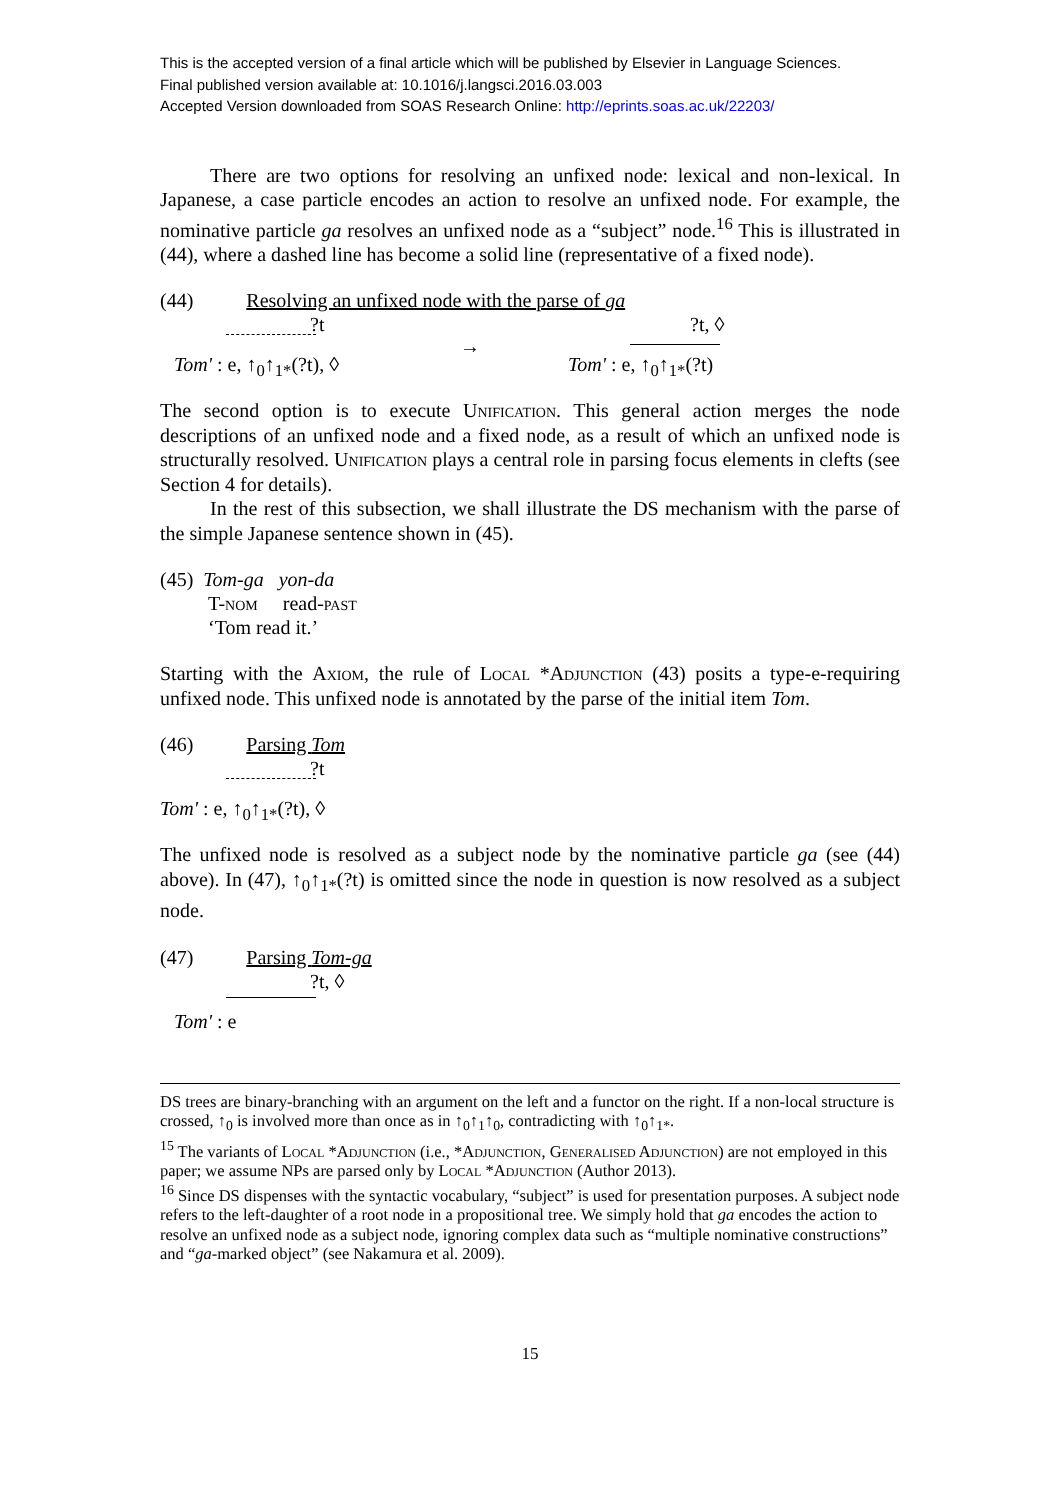This is the accepted version of a final article which will be published by Elsevier in Language Sciences.
Final published version available at: 10.1016/j.langsci.2016.03.003
Accepted Version downloaded from SOAS Research Online: http://eprints.soas.ac.uk/22203/
There are two options for resolving an unfixed node: lexical and non-lexical. In Japanese, a case particle encodes an action to resolve an unfixed node. For example, the nominative particle ga resolves an unfixed node as a “subject” node.<sup>16</sup> This is illustrated in (44), where a dashed line has become a solid line (representative of a fixed node).
(44) Resolving an unfixed node with the parse of ga
?t
→?t, ◊
Tom' : e, ↑<sub>0</sub>↑<sub>1*</sub>(?t), ◊ Tom' : e, ↑<sub>0</sub>↑<sub>1*</sub>(?t)
The second option is to execute Unification. This general action merges the node descriptions of an unfixed node and a fixed node, as a result of which an unfixed node is structurally resolved. Unification plays a central role in parsing focus elements in clefts (see Section 4 for details).
In the rest of this subsection, we shall illustrate the DS mechanism with the parse of the simple Japanese sentence shown in (45).
(45) Tom-ga yon-da
T-nom read-past
‘Tom read it.’
Starting with the Axiom, the rule of Local *Adjunction (43) posits a type-e-requiring unfixed node. This unfixed node is annotated by the parse of the initial item Tom.
(46) Parsing Tom
?t
Tom' : e, ↑<sub>0</sub>↑<sub>1*</sub>(?t), ◊
The unfixed node is resolved as a subject node by the nominative particle ga (see (44) above). In (47), ↑<sub>0</sub>↑<sub>1*</sub>(?t) is omitted since the node in question is now resolved as a subject node.
(47) Parsing Tom-ga
?t, ◊
Tom' : e
DS trees are binary-branching with an argument on the left and a functor on the right. If a non-local structure is crossed, ↑<sub>0</sub> is involved more than once as in ↑<sub>0</sub>↑<sub>1</sub>↑<sub>0</sub>, contradicting with ↑<sub>0</sub>↑<sub>1*</sub>.
<sup>15</sup> The variants of Local *Adjunction (i.e., *Adjunction, Generalised Adjunction) are not employed in this paper; we assume NPs are parsed only by Local *Adjunction (Author 2013).
<sup>16</sup> Since DS dispenses with the syntactic vocabulary, “subject” is used for presentation purposes. A subject node refers to the left-daughter of a root node in a propositional tree. We simply hold that ga encodes the action to resolve an unfixed node as a subject node, ignoring complex data such as “multiple nominative constructions” and “ga-marked object” (see Nakamura et al. 2009).
15